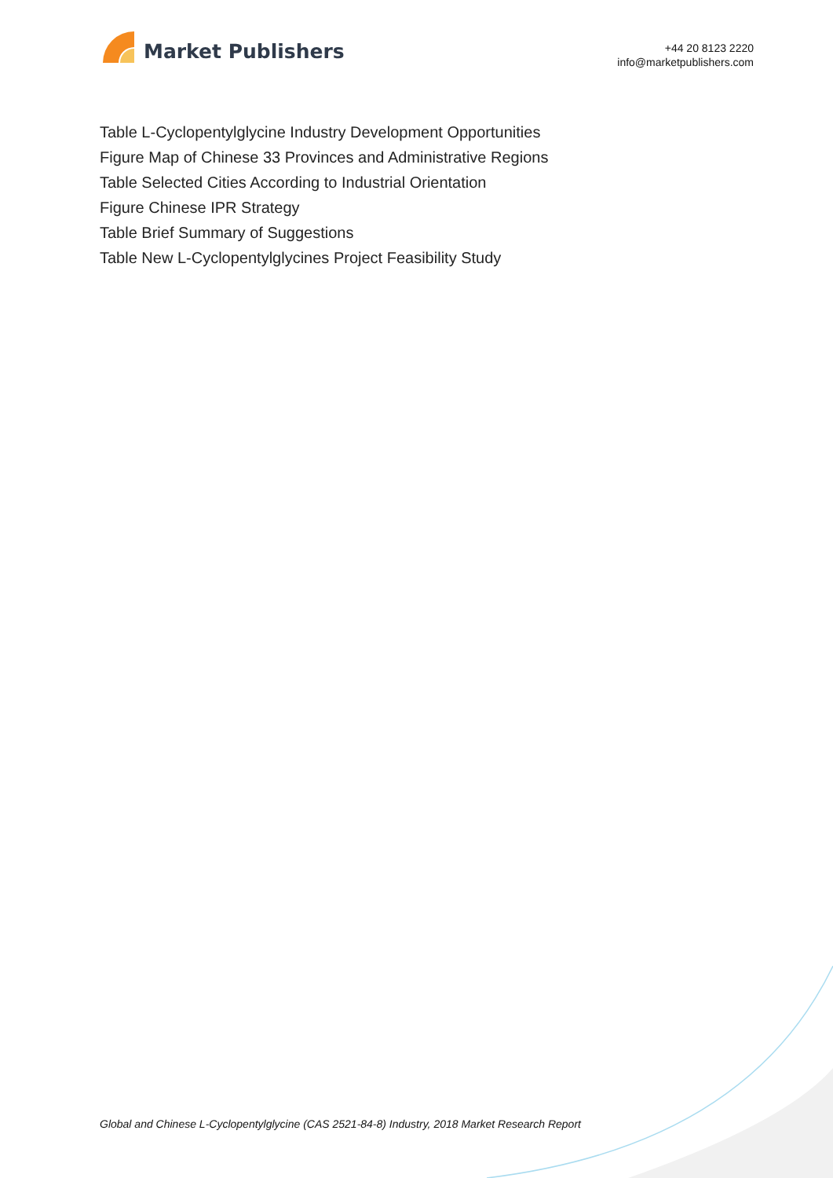Market Publishers
+44 20 8123 2220
info@marketpublishers.com
Table L-Cyclopentylglycine Industry Development Opportunities
Figure Map of Chinese 33 Provinces and Administrative Regions
Table Selected Cities According to Industrial Orientation
Figure Chinese IPR Strategy
Table Brief Summary of Suggestions
Table New L-Cyclopentylglycines Project Feasibility Study
Global and Chinese L-Cyclopentylglycine (CAS 2521-84-8) Industry, 2018 Market Research Report